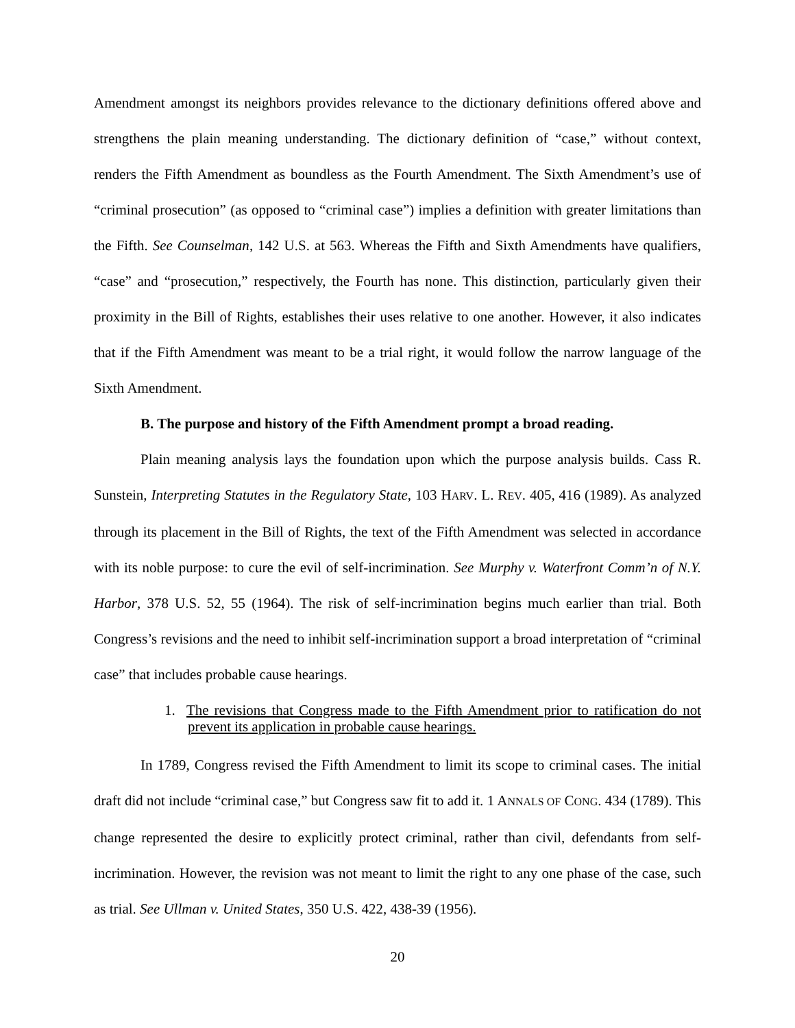Amendment amongst its neighbors provides relevance to the dictionary definitions offered above and strengthens the plain meaning understanding. The dictionary definition of “case,” without context, renders the Fifth Amendment as boundless as the Fourth Amendment. The Sixth Amendment’s use of “criminal prosecution” (as opposed to “criminal case”) implies a definition with greater limitations than the Fifth. See Counselman, 142 U.S. at 563. Whereas the Fifth and Sixth Amendments have qualifiers, “case” and “prosecution,” respectively, the Fourth has none. This distinction, particularly given their proximity in the Bill of Rights, establishes their uses relative to one another. However, it also indicates that if the Fifth Amendment was meant to be a trial right, it would follow the narrow language of the Sixth Amendment.
B. The purpose and history of the Fifth Amendment prompt a broad reading.
Plain meaning analysis lays the foundation upon which the purpose analysis builds. Cass R. Sunstein, Interpreting Statutes in the Regulatory State, 103 HARV. L. REV. 405, 416 (1989). As analyzed through its placement in the Bill of Rights, the text of the Fifth Amendment was selected in accordance with its noble purpose: to cure the evil of self-incrimination. See Murphy v. Waterfront Comm’n of N.Y. Harbor, 378 U.S. 52, 55 (1964). The risk of self-incrimination begins much earlier than trial. Both Congress’s revisions and the need to inhibit self-incrimination support a broad interpretation of “criminal case” that includes probable cause hearings.
1. The revisions that Congress made to the Fifth Amendment prior to ratification do not prevent its application in probable cause hearings.
In 1789, Congress revised the Fifth Amendment to limit its scope to criminal cases. The initial draft did not include “criminal case,” but Congress saw fit to add it. 1 ANNALS OF CONG. 434 (1789). This change represented the desire to explicitly protect criminal, rather than civil, defendants from self-incrimination. However, the revision was not meant to limit the right to any one phase of the case, such as trial. See Ullman v. United States, 350 U.S. 422, 438-39 (1956).
20